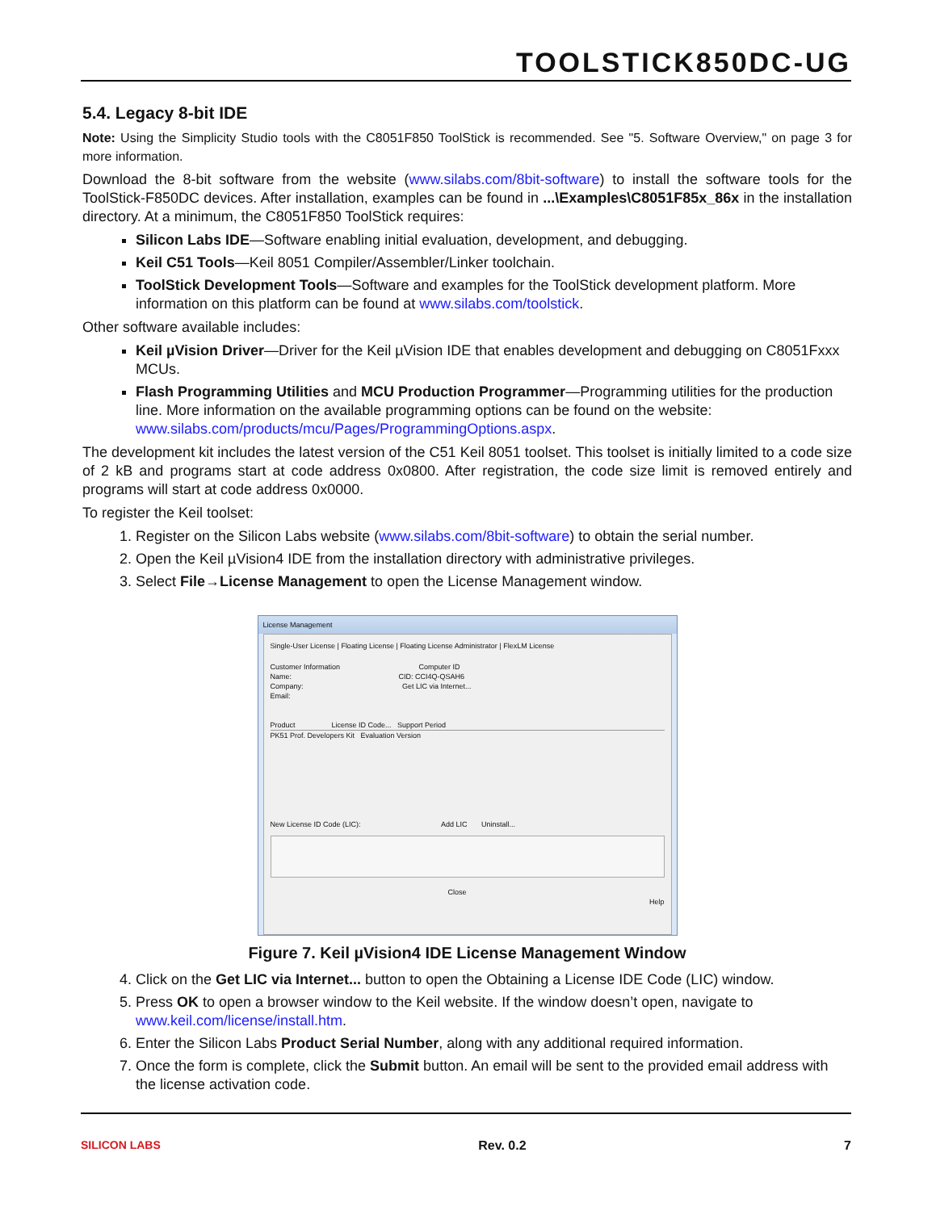TOOLSTICK850DC-UG
5.4. Legacy 8-bit IDE
Note: Using the Simplicity Studio tools with the C8051F850 ToolStick is recommended. See "5. Software Overview," on page 3 for more information.
Download the 8-bit software from the website (www.silabs.com/8bit-software) to install the software tools for the ToolStick-F850DC devices. After installation, examples can be found in ...\Examples\C8051F85x_86x in the installation directory. At a minimum, the C8051F850 ToolStick requires:
Silicon Labs IDE—Software enabling initial evaluation, development, and debugging.
Keil C51 Tools—Keil 8051 Compiler/Assembler/Linker toolchain.
ToolStick Development Tools—Software and examples for the ToolStick development platform. More information on this platform can be found at www.silabs.com/toolstick.
Other software available includes:
Keil µVision Driver—Driver for the Keil µVision IDE that enables development and debugging on C8051Fxxx MCUs.
Flash Programming Utilities and MCU Production Programmer—Programming utilities for the production line. More information on the available programming options can be found on the website: www.silabs.com/products/mcu/Pages/ProgrammingOptions.aspx.
The development kit includes the latest version of the C51 Keil 8051 toolset. This toolset is initially limited to a code size of 2 kB and programs start at code address 0x0800. After registration, the code size limit is removed entirely and programs will start at code address 0x0000.
To register the Keil toolset:
1. Register on the Silicon Labs website (www.silabs.com/8bit-software) to obtain the serial number.
2. Open the Keil µVision4 IDE from the installation directory with administrative privileges.
3. Select File→License Management to open the License Management window.
License Management
Single-User License | Floating License | Floating License Administrator | FlexLM License
Customer Information Computer ID
Name: CID: CCI4Q-QSAH6
Company: Get LIC via Internet...
Email:
Product License ID Code... Support Period
PK51 Prof. Developers Kit Evaluation Version
New License ID Code (LIC): Add LIC Uninstall...
Close
Help
Figure 7. Keil µVision4 IDE License Management Window
4. Click on the Get LIC via Internet... button to open the Obtaining a License IDE Code (LIC) window.
5. Press OK to open a browser window to the Keil website. If the window doesn’t open, navigate to www.keil.com/license/install.htm.
6. Enter the Silicon Labs Product Serial Number, along with any additional required information.
7. Once the form is complete, click the Submit button. An email will be sent to the provided email address with the license activation code.
SILICON LABS Rev. 0.2 7